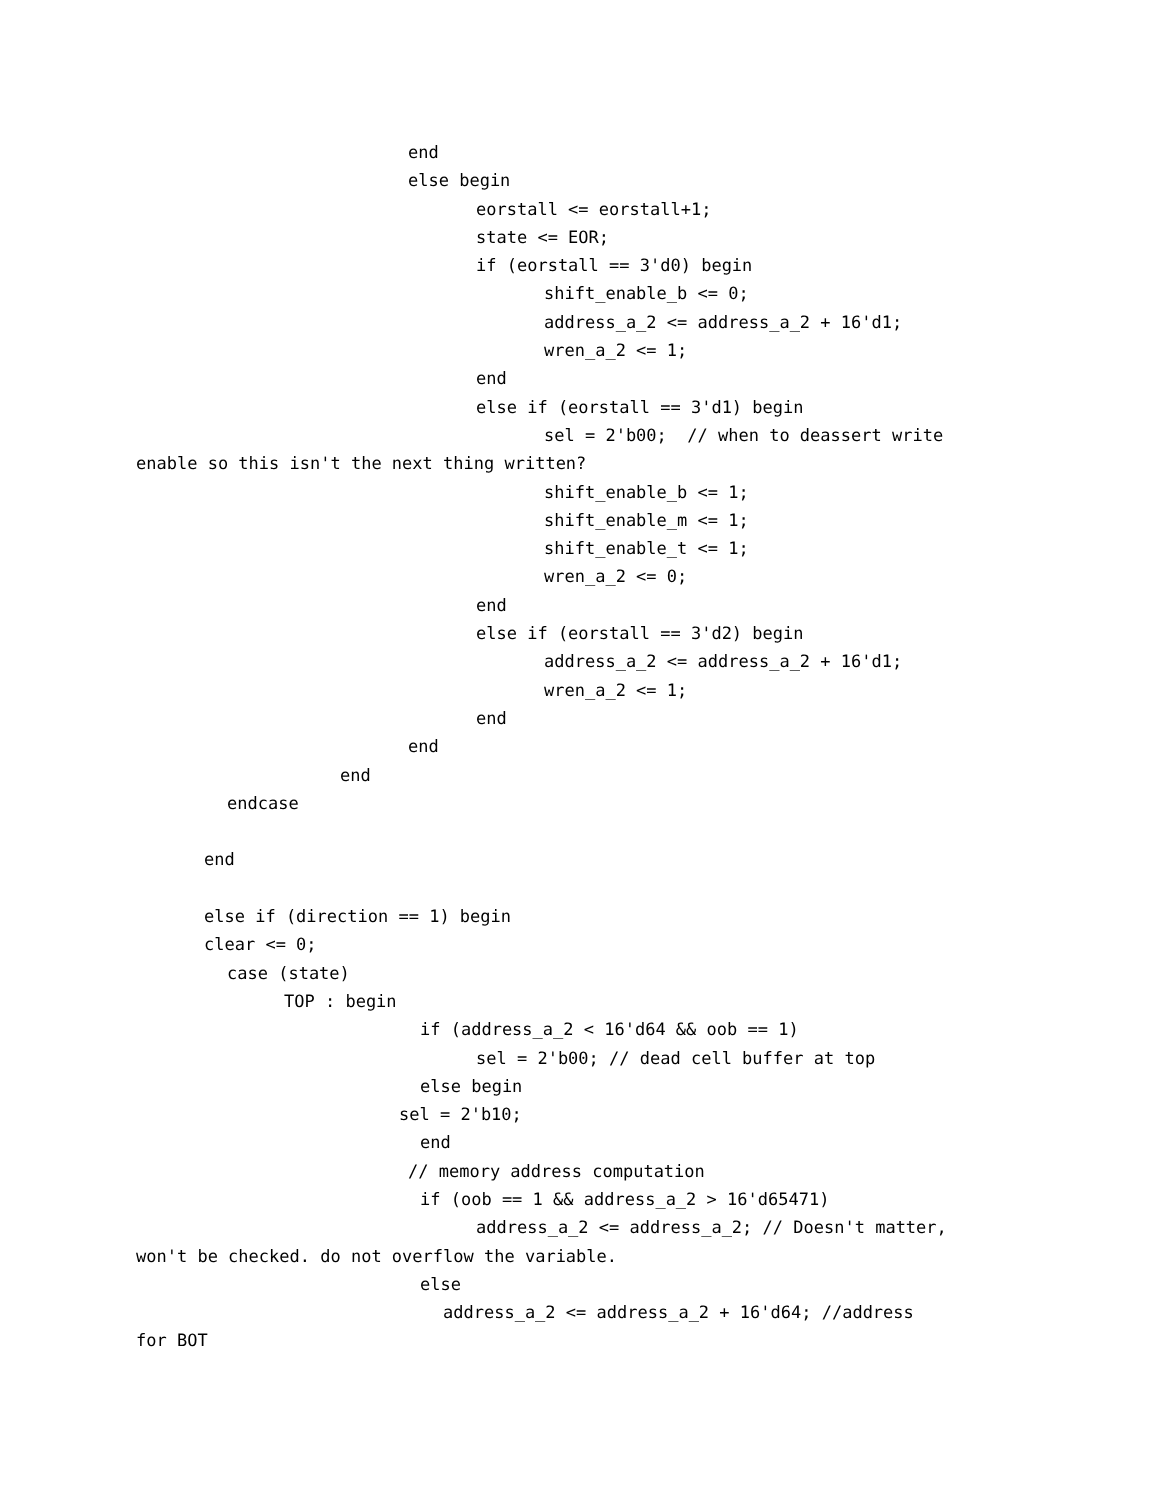end
else begin
eorstall <= eorstall+1;
state <= EOR;
if (eorstall == 3'd0) begin
shift_enable_b <= 0;
address_a_2 <= address_a_2 + 16'd1;
wren_a_2 <= 1;
end
else if (eorstall == 3'd1) begin
sel = 2'b00; // when to deassert write
enable so this isn't the next thing written?
shift_enable_b <= 1;
shift_enable_m <= 1;
shift_enable_t <= 1;
wren_a_2 <= 0;
end
else if (eorstall == 3'd2) begin
address_a_2 <= address_a_2 + 16'd1;
wren_a_2 <= 1;
end
end
end
endcase
end
else if (direction == 1) begin
clear <= 0;
case (state)
TOP : begin
if (address_a_2 < 16'd64 && oob == 1)
sel = 2'b00; // dead cell buffer at top
else begin
sel = 2'b10;
end
// memory address computation
if (oob == 1 && address_a_2 > 16'd65471)
address_a_2 <= address_a_2; // Doesn't matter,
won't be checked. do not overflow the variable.
else
address_a_2 <= address_a_2 + 16'd64; //address
for BOT